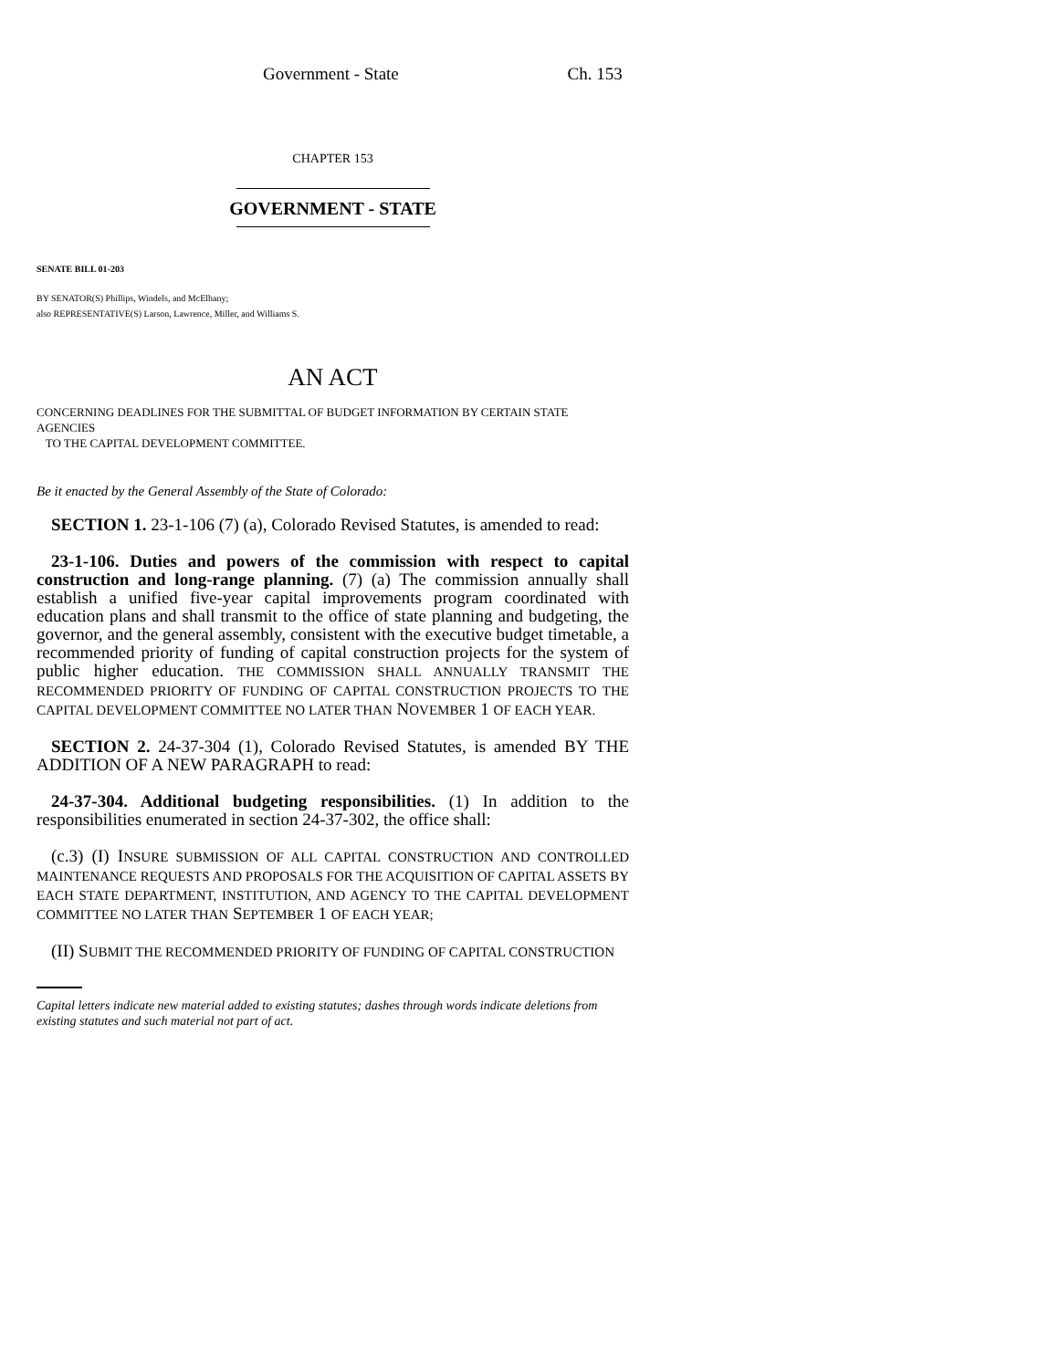Government - State Ch. 153
CHAPTER 153
GOVERNMENT - STATE
SENATE BILL 01-203
BY SENATOR(S) Phillips, Windels, and McElhany;
also REPRESENTATIVE(S) Larson, Lawrence, Miller, and Williams S.
AN ACT
CONCERNING DEADLINES FOR THE SUBMITTAL OF BUDGET INFORMATION BY CERTAIN STATE AGENCIES
TO THE CAPITAL DEVELOPMENT COMMITTEE.
Be it enacted by the General Assembly of the State of Colorado:
SECTION 1. 23-1-106 (7) (a), Colorado Revised Statutes, is amended to read:
23-1-106. Duties and powers of the commission with respect to capital construction and long-range planning. (7) (a) The commission annually shall establish a unified five-year capital improvements program coordinated with education plans and shall transmit to the office of state planning and budgeting, the governor, and the general assembly, consistent with the executive budget timetable, a recommended priority of funding of capital construction projects for the system of public higher education. THE COMMISSION SHALL ANNUALLY TRANSMIT THE RECOMMENDED PRIORITY OF FUNDING OF CAPITAL CONSTRUCTION PROJECTS TO THE CAPITAL DEVELOPMENT COMMITTEE NO LATER THAN NOVEMBER 1 OF EACH YEAR.
SECTION 2. 24-37-304 (1), Colorado Revised Statutes, is amended BY THE ADDITION OF A NEW PARAGRAPH to read:
24-37-304. Additional budgeting responsibilities. (1) In addition to the responsibilities enumerated in section 24-37-302, the office shall:
(c.3) (I) INSURE SUBMISSION OF ALL CAPITAL CONSTRUCTION AND CONTROLLED MAINTENANCE REQUESTS AND PROPOSALS FOR THE ACQUISITION OF CAPITAL ASSETS BY EACH STATE DEPARTMENT, INSTITUTION, AND AGENCY TO THE CAPITAL DEVELOPMENT COMMITTEE NO LATER THAN SEPTEMBER 1 OF EACH YEAR;
(II) SUBMIT THE RECOMMENDED PRIORITY OF FUNDING OF CAPITAL CONSTRUCTION
Capital letters indicate new material added to existing statutes; dashes through words indicate deletions from existing statutes and such material not part of act.